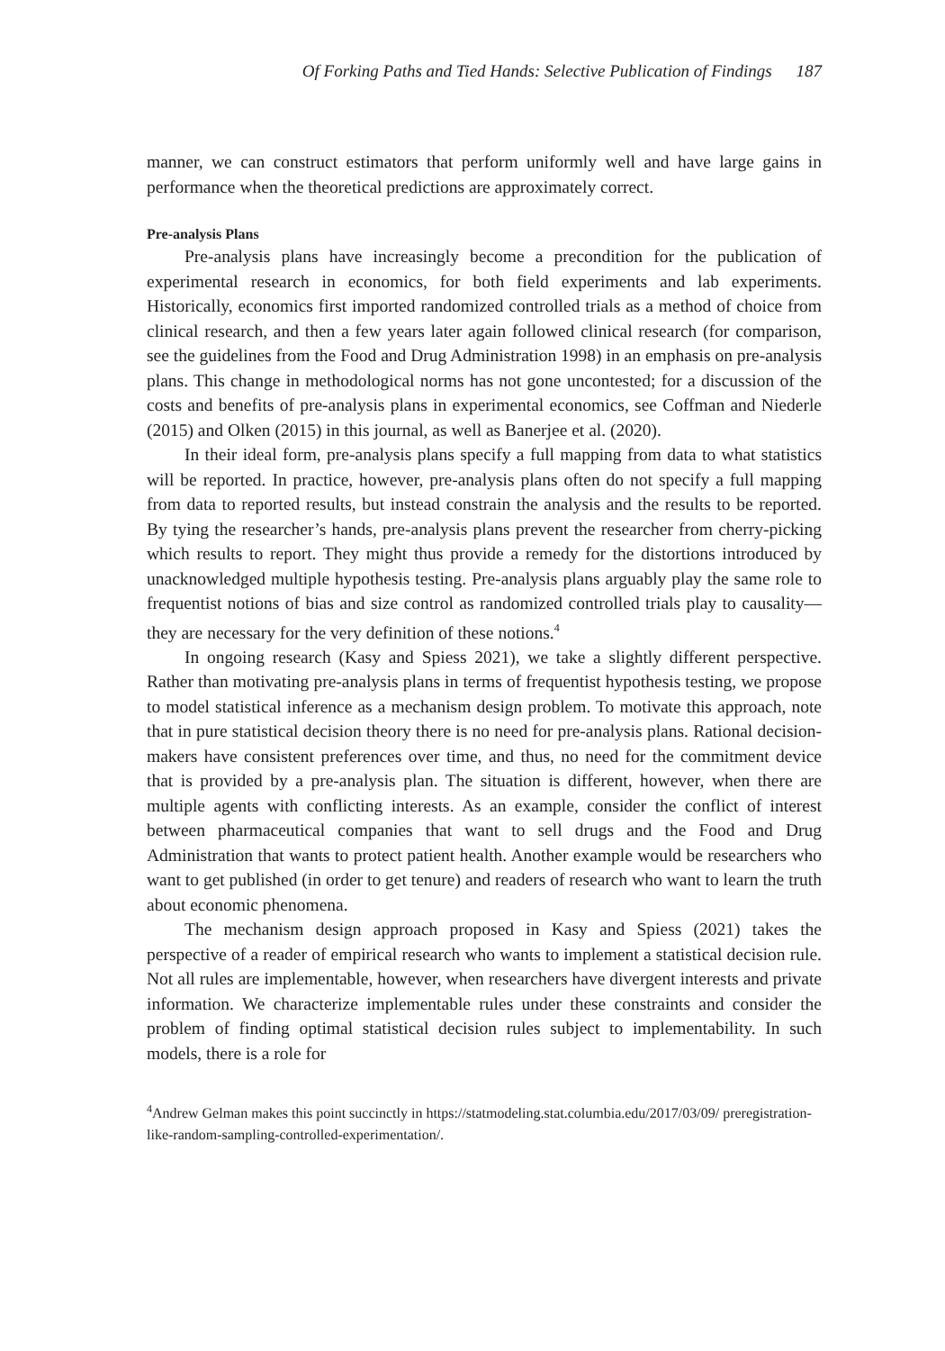Of Forking Paths and Tied Hands: Selective Publication of Findings 187
manner, we can construct estimators that perform uniformly well and have large gains in performance when the theoretical predictions are approximately correct.
Pre-analysis Plans
Pre-analysis plans have increasingly become a precondition for the publication of experimental research in economics, for both field experiments and lab experiments. Historically, economics first imported randomized controlled trials as a method of choice from clinical research, and then a few years later again followed clinical research (for comparison, see the guidelines from the Food and Drug Administration 1998) in an emphasis on pre-analysis plans. This change in methodological norms has not gone uncontested; for a discussion of the costs and benefits of pre-analysis plans in experimental economics, see Coffman and Niederle (2015) and Olken (2015) in this journal, as well as Banerjee et al. (2020).
In their ideal form, pre-analysis plans specify a full mapping from data to what statistics will be reported. In practice, however, pre-analysis plans often do not specify a full mapping from data to reported results, but instead constrain the analysis and the results to be reported. By tying the researcher’s hands, pre-analysis plans prevent the researcher from cherry-picking which results to report. They might thus provide a remedy for the distortions introduced by unacknowledged multiple hypothesis testing. Pre-analysis plans arguably play the same role to frequentist notions of bias and size control as randomized controlled trials play to causality—they are necessary for the very definition of these notions.<sup>4</sup>
In ongoing research (Kasy and Spiess 2021), we take a slightly different perspective. Rather than motivating pre-analysis plans in terms of frequentist hypothesis testing, we propose to model statistical inference as a mechanism design problem. To motivate this approach, note that in pure statistical decision theory there is no need for pre-analysis plans. Rational decision-makers have consistent preferences over time, and thus, no need for the commitment device that is provided by a pre-analysis plan. The situation is different, however, when there are multiple agents with conflicting interests. As an example, consider the conflict of interest between pharmaceutical companies that want to sell drugs and the Food and Drug Administration that wants to protect patient health. Another example would be researchers who want to get published (in order to get tenure) and readers of research who want to learn the truth about economic phenomena.
The mechanism design approach proposed in Kasy and Spiess (2021) takes the perspective of a reader of empirical research who wants to implement a statistical decision rule. Not all rules are implementable, however, when researchers have divergent interests and private information. We characterize implementable rules under these constraints and consider the problem of finding optimal statistical decision rules subject to implementability. In such models, there is a role for
<sup>4</sup> Andrew Gelman makes this point succinctly in https://statmodeling.stat.columbia.edu/2017/03/09/ preregistration-like-random-sampling-controlled-experimentation/.